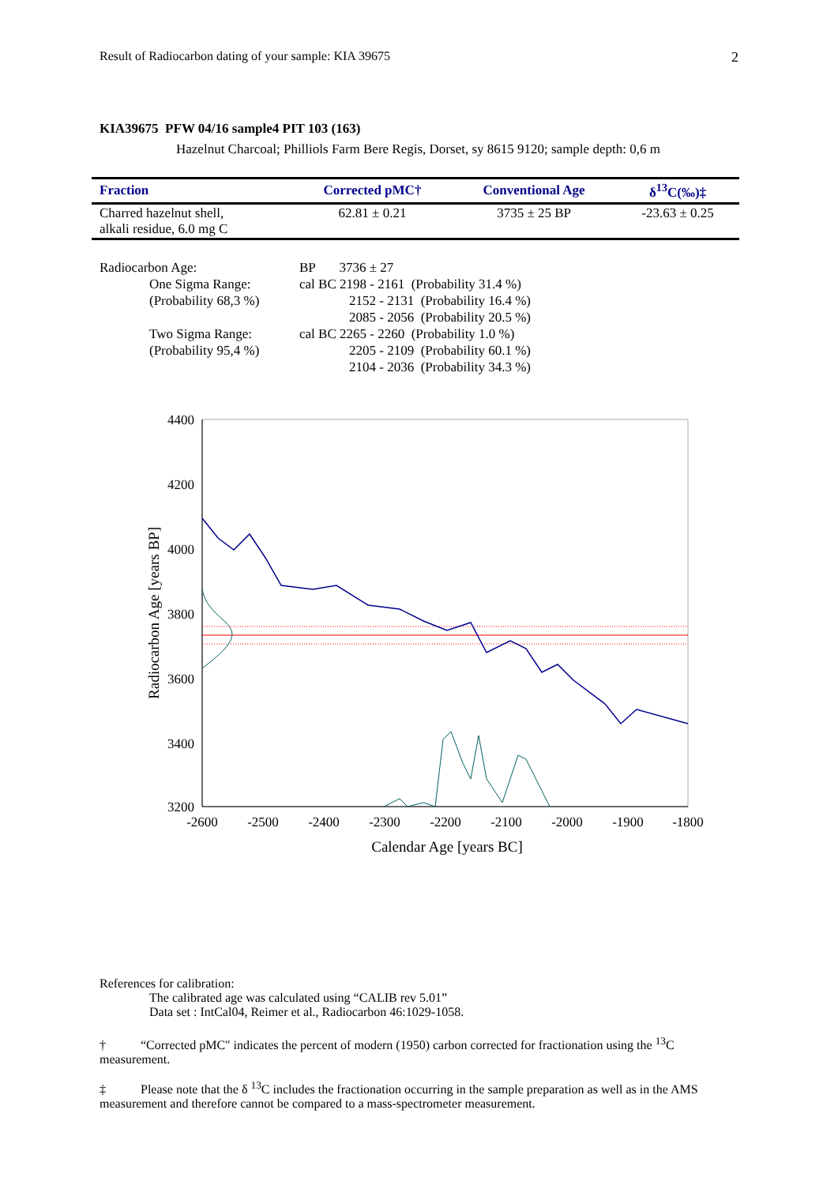Result of Radiocarbon dating of your sample: KIA 39675 2
KIA39675 PFW 04/16 sample4 PIT 103 (163)
Hazelnut Charcoal; Philliols Farm Bere Regis, Dorset, sy 8615 9120; sample depth: 0,6 m
| Fraction | Corrected pMC† | Conventional Age | δ<sup>13</sup>C(‰)‡ |
| --- | --- | --- | --- |
| Charred hazelnut shell, alkali residue, 6.0 mg C | 62.81 ± 0.21 | 3735 ± 25 BP | -23.63 ± 0.25 |
| Radiocarbon Age: | | BP 3736 ± 27 |
| | One Sigma Range: | cal BC 2198 - 2161 (Probability 31.4 %) |
| | (Probability 68,3 %) | 2152 - 2131 (Probability 16.4 %) |
| | | 2085 - 2056 (Probability 20.5 %) |
| | Two Sigma Range: | cal BC 2265 - 2260 (Probability 1.0 %) |
| | (Probability 95,4 %) | 2205 - 2109 (Probability 60.1 %) |
| | | 2104 - 2036 (Probability 34.3 %) |
4400
4200
4000
3800
3600
3400
3200
-2600
-2500
-2400
-2300
-2200
-2100
-2000
-1900
-1800
Calendar Age [years BC]
Radiocarbon Age [years BP]
References for calibration:
The calibrated age was calculated using “CALIB rev 5.01”
Data set : IntCal04, Reimer et al., Radiocarbon 46:1029-1058.
† “Corrected pMC" indicates the percent of modern (1950) carbon corrected for fractionation using the <sup>13</sup>C measurement.
‡ Please note that the δ <sup>13</sup>C includes the fractionation occurring in the sample preparation as well as in the AMS measurement and therefore cannot be compared to a mass-spectrometer measurement.